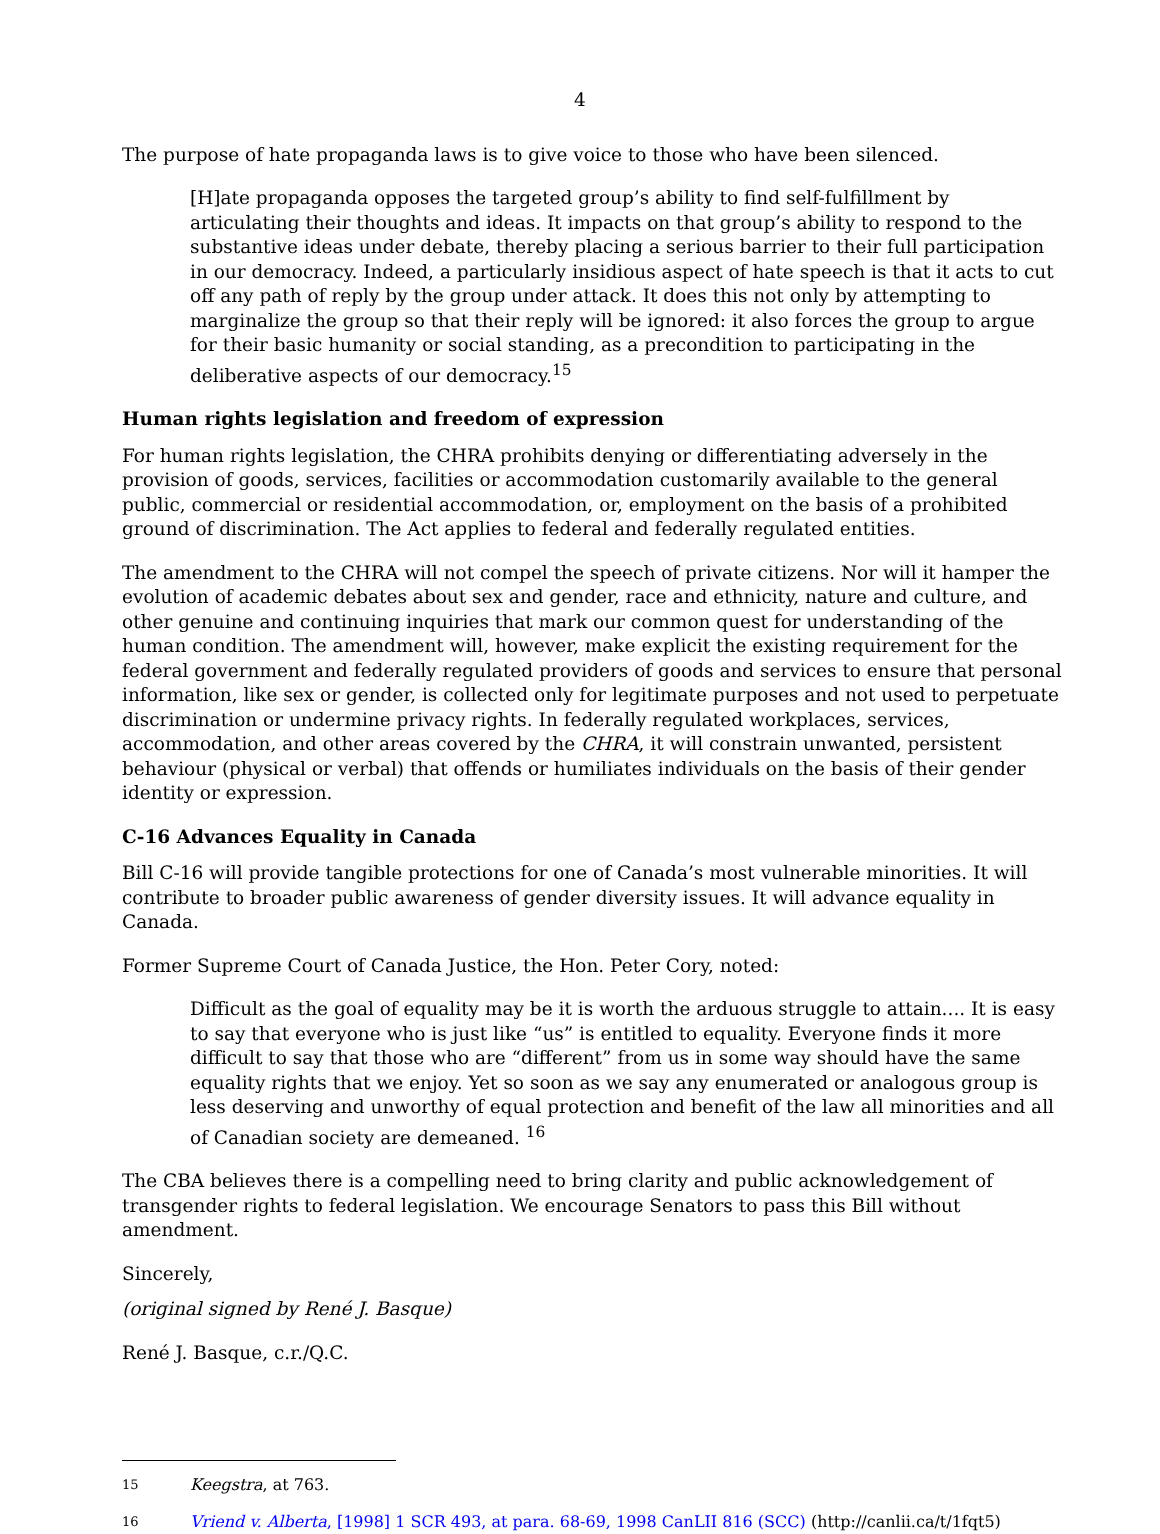4
The purpose of hate propaganda laws is to give voice to those who have been silenced.
[H]ate propaganda opposes the targeted group’s ability to find self-fulfillment by articulating their thoughts and ideas. It impacts on that group’s ability to respond to the substantive ideas under debate, thereby placing a serious barrier to their full participation in our democracy. Indeed, a particularly insidious aspect of hate speech is that it acts to cut off any path of reply by the group under attack. It does this not only by attempting to marginalize the group so that their reply will be ignored: it also forces the group to argue for their basic humanity or social standing, as a precondition to participating in the deliberative aspects of our democracy.<sup>15</sup>
Human rights legislation and freedom of expression
For human rights legislation, the CHRA prohibits denying or differentiating adversely in the provision of goods, services, facilities or accommodation customarily available to the general public, commercial or residential accommodation, or, employment on the basis of a prohibited ground of discrimination. The Act applies to federal and federally regulated entities.
The amendment to the CHRA will not compel the speech of private citizens. Nor will it hamper the evolution of academic debates about sex and gender, race and ethnicity, nature and culture, and other genuine and continuing inquiries that mark our common quest for understanding of the human condition. The amendment will, however, make explicit the existing requirement for the federal government and federally regulated providers of goods and services to ensure that personal information, like sex or gender, is collected only for legitimate purposes and not used to perpetuate discrimination or undermine privacy rights. In federally regulated workplaces, services, accommodation, and other areas covered by the CHRA, it will constrain unwanted, persistent behaviour (physical or verbal) that offends or humiliates individuals on the basis of their gender identity or expression.
C-16 Advances Equality in Canada
Bill C-16 will provide tangible protections for one of Canada’s most vulnerable minorities. It will contribute to broader public awareness of gender diversity issues. It will advance equality in Canada.
Former Supreme Court of Canada Justice, the Hon. Peter Cory, noted:
Difficult as the goal of equality may be it is worth the arduous struggle to attain.... It is easy to say that everyone who is just like “us” is entitled to equality. Everyone finds it more difficult to say that those who are “different” from us in some way should have the same equality rights that we enjoy. Yet so soon as we say any enumerated or analogous group is less deserving and unworthy of equal protection and benefit of the law all minorities and all of Canadian society are demeaned. <sup>16</sup>
The CBA believes there is a compelling need to bring clarity and public acknowledgement of transgender rights to federal legislation. We encourage Senators to pass this Bill without amendment.
Sincerely,
(original signed by René J. Basque)
René J. Basque, c.r./Q.C.
15 Keegstra, at 763.
16 Vriend v. Alberta, [1998] 1 SCR 493, at para. 68-69, 1998 CanLII 816 (SCC) (http://canlii.ca/t/1fqt5)